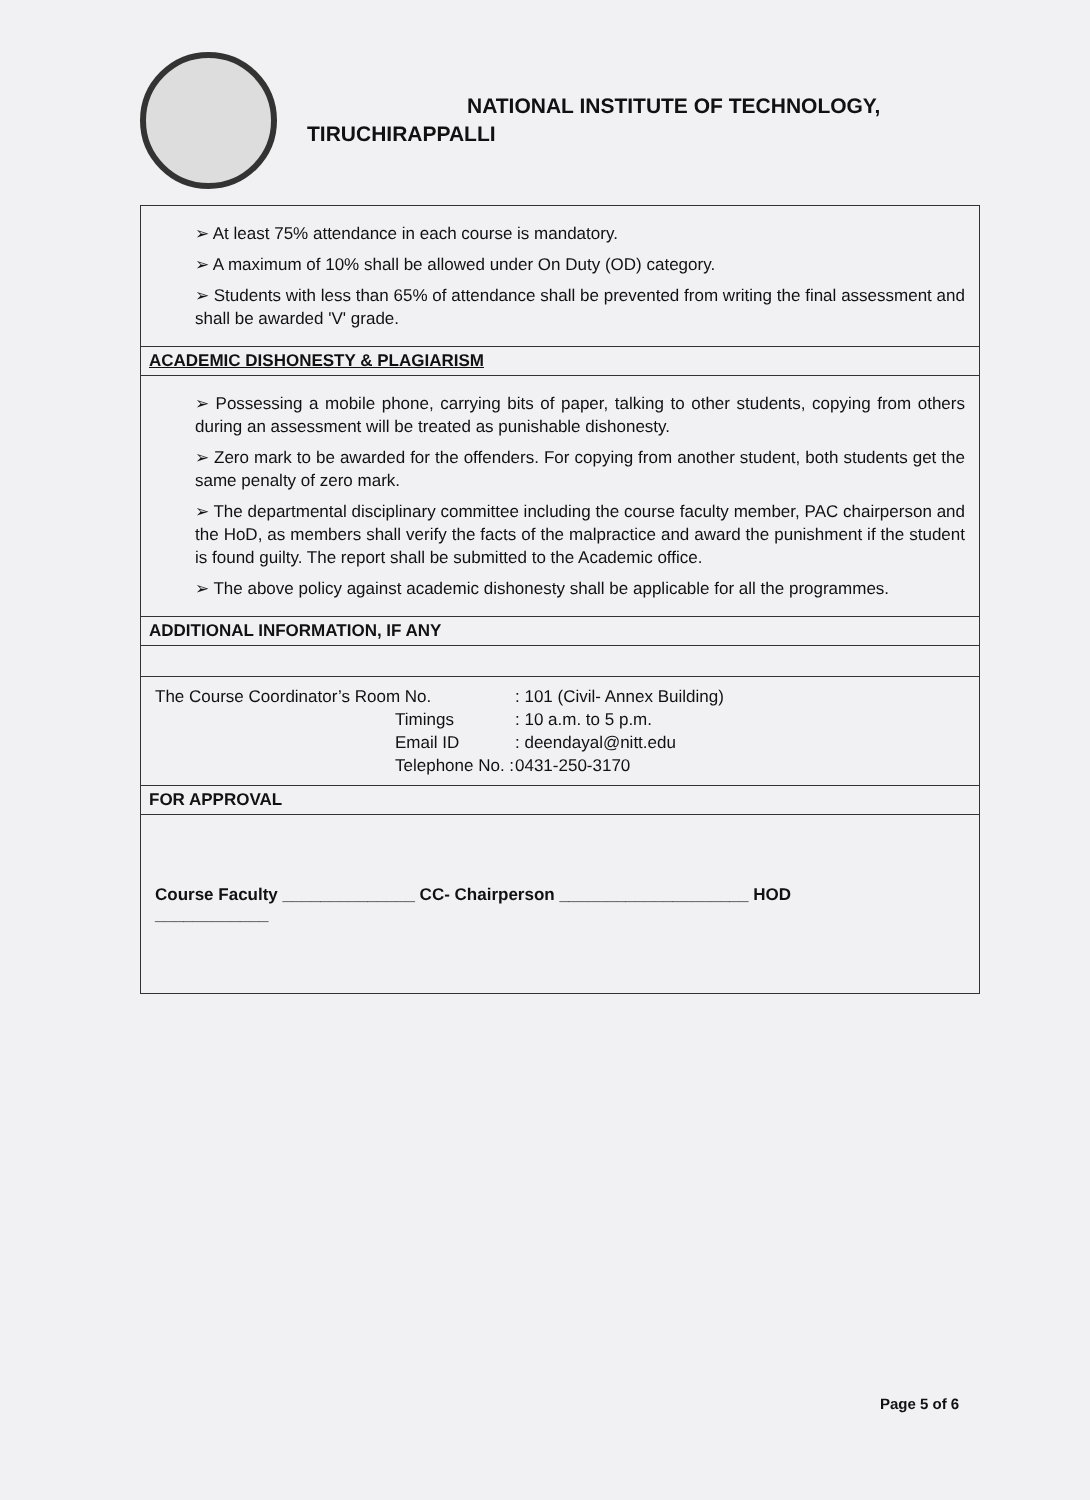NATIONAL INSTITUTE OF TECHNOLOGY,
TIRUCHIRAPPALLI
| ➢ At least 75% attendance in each course is mandatory. ➢ A maximum of 10% shall be allowed under On Duty (OD) category. ➢ Students with less than 65% of attendance shall be prevented from writing the final assessment and shall be awarded 'V' grade. |
| ACADEMIC DISHONESTY & PLAGIARISM |
| ➢ Possessing a mobile phone, carrying bits of paper, talking to other students, copying from others during an assessment will be treated as punishable dishonesty. ➢ Zero mark to be awarded for the offenders. For copying from another student, both students get the same penalty of zero mark. ➢ The departmental disciplinary committee including the course faculty member, PAC chairperson and the HoD, as members shall verify the facts of the malpractice and award the punishment if the student is found guilty. The report shall be submitted to the Academic office. ➢ The above policy against academic dishonesty shall be applicable for all the programmes. |
| ADDITIONAL INFORMATION, IF ANY |
| The Course Coordinator’s Room No. : 101 (Civil- Annex Building) Timings : 10 a.m. to 5 p.m. Email ID : deendayal@nitt.edu Telephone No. : 0431-250-3170 |
| FOR APPROVAL |
| Course Faculty ______________ CC- Chairperson ____________________ HOD ____________ |
Page 5 of 6